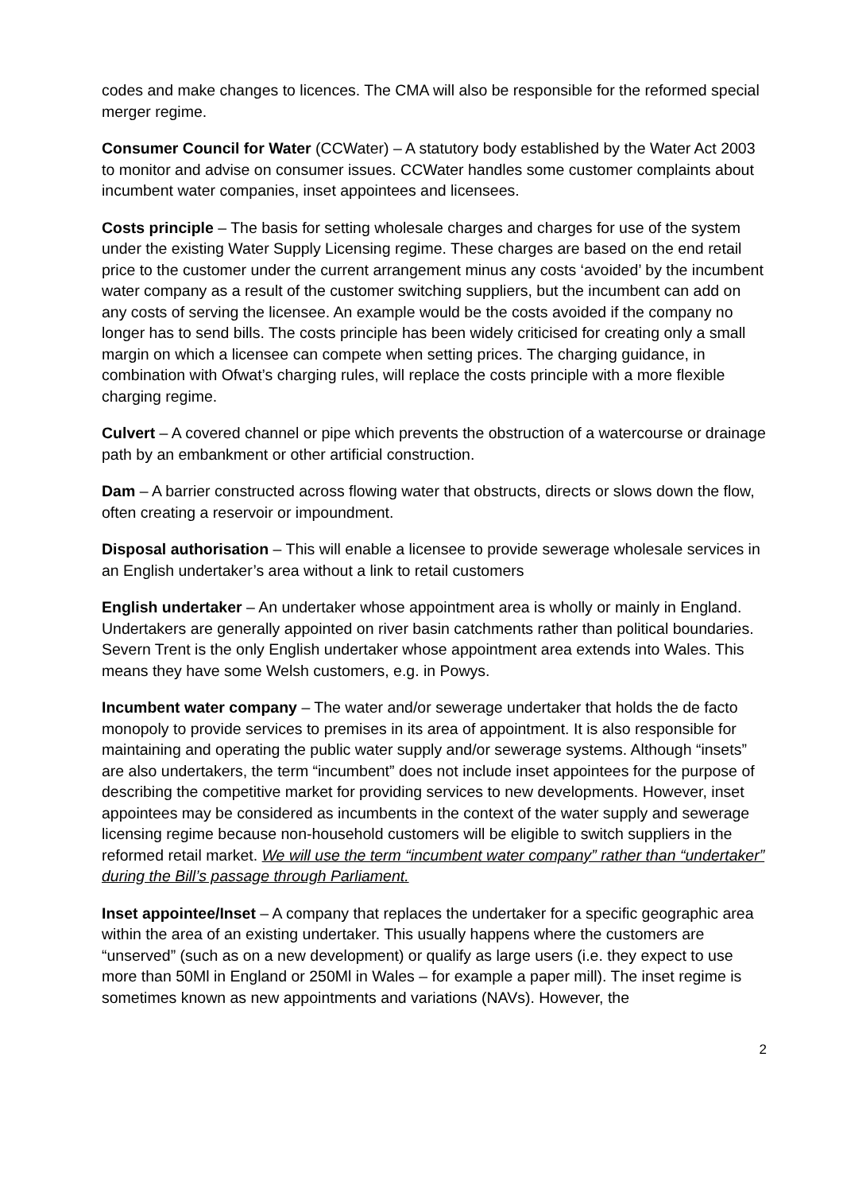codes and make changes to licences. The CMA will also be responsible for the reformed special merger regime.
Consumer Council for Water (CCWater) – A statutory body established by the Water Act 2003 to monitor and advise on consumer issues. CCWater handles some customer complaints about incumbent water companies, inset appointees and licensees.
Costs principle – The basis for setting wholesale charges and charges for use of the system under the existing Water Supply Licensing regime. These charges are based on the end retail price to the customer under the current arrangement minus any costs ‘avoided’ by the incumbent water company as a result of the customer switching suppliers, but the incumbent can add on any costs of serving the licensee. An example would be the costs avoided if the company no longer has to send bills. The costs principle has been widely criticised for creating only a small margin on which a licensee can compete when setting prices. The charging guidance, in combination with Ofwat’s charging rules, will replace the costs principle with a more flexible charging regime.
Culvert – A covered channel or pipe which prevents the obstruction of a watercourse or drainage path by an embankment or other artificial construction.
Dam – A barrier constructed across flowing water that obstructs, directs or slows down the flow, often creating a reservoir or impoundment.
Disposal authorisation – This will enable a licensee to provide sewerage wholesale services in an English undertaker’s area without a link to retail customers
English undertaker – An undertaker whose appointment area is wholly or mainly in England. Undertakers are generally appointed on river basin catchments rather than political boundaries. Severn Trent is the only English undertaker whose appointment area extends into Wales. This means they have some Welsh customers, e.g. in Powys.
Incumbent water company – The water and/or sewerage undertaker that holds the de facto monopoly to provide services to premises in its area of appointment. It is also responsible for maintaining and operating the public water supply and/or sewerage systems. Although “insets” are also undertakers, the term “incumbent” does not include inset appointees for the purpose of describing the competitive market for providing services to new developments. However, inset appointees may be considered as incumbents in the context of the water supply and sewerage licensing regime because non-household customers will be eligible to switch suppliers in the reformed retail market. We will use the term “incumbent water company” rather than “undertaker” during the Bill’s passage through Parliament.
Inset appointee/Inset – A company that replaces the undertaker for a specific geographic area within the area of an existing undertaker. This usually happens where the customers are “unserved” (such as on a new development) or qualify as large users (i.e. they expect to use more than 50Ml in England or 250Ml in Wales – for example a paper mill). The inset regime is sometimes known as new appointments and variations (NAVs). However, the
2